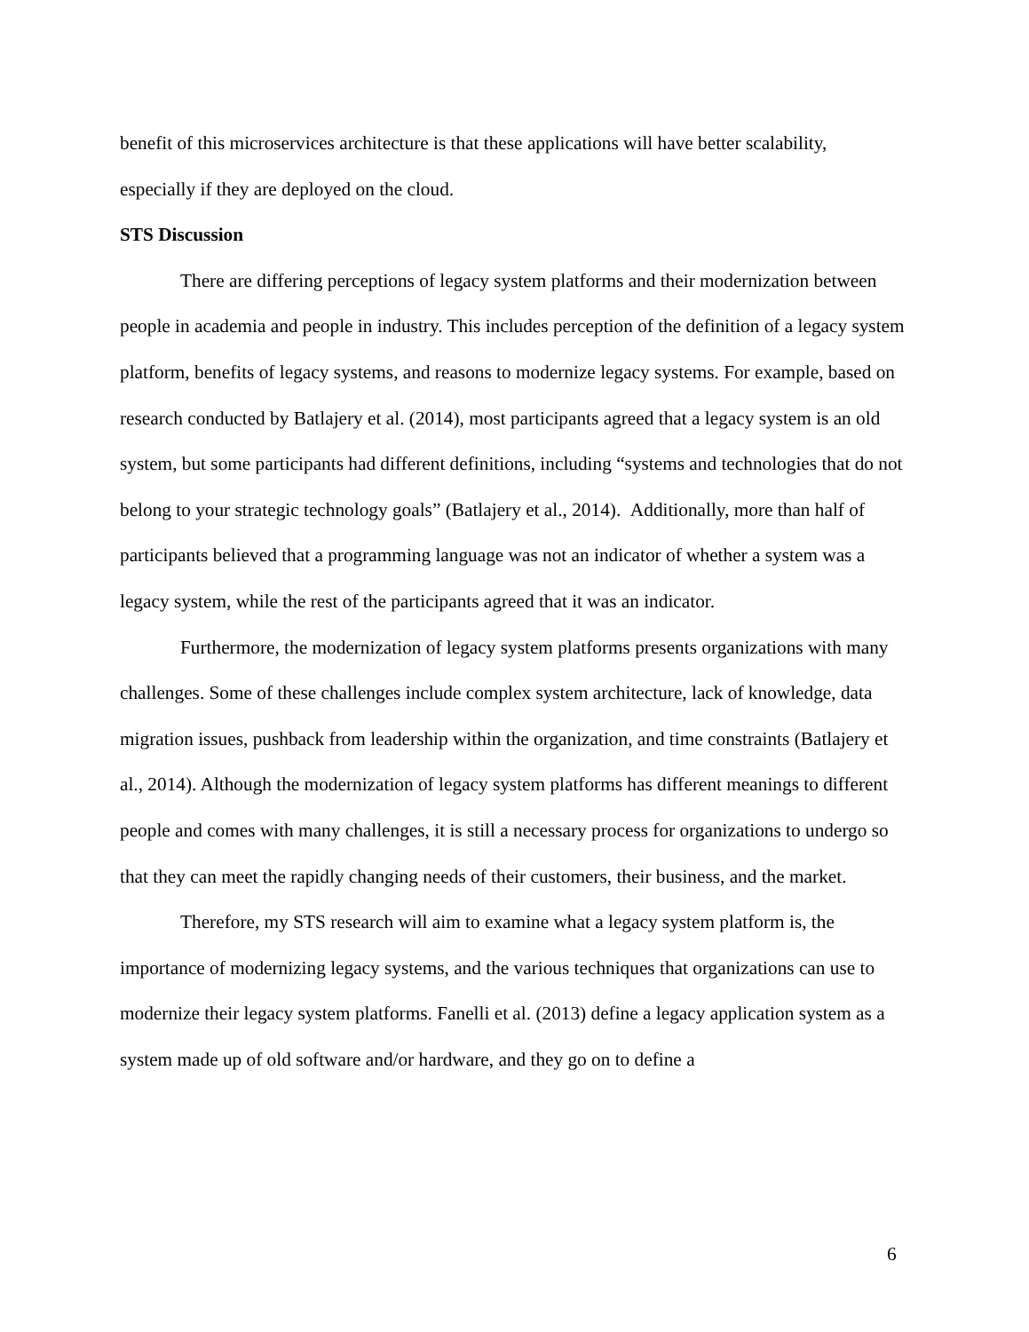benefit of this microservices architecture is that these applications will have better scalability, especially if they are deployed on the cloud.
STS Discussion
There are differing perceptions of legacy system platforms and their modernization between people in academia and people in industry. This includes perception of the definition of a legacy system platform, benefits of legacy systems, and reasons to modernize legacy systems. For example, based on research conducted by Batlajery et al. (2014), most participants agreed that a legacy system is an old system, but some participants had different definitions, including “systems and technologies that do not belong to your strategic technology goals” (Batlajery et al., 2014). Additionally, more than half of participants believed that a programming language was not an indicator of whether a system was a legacy system, while the rest of the participants agreed that it was an indicator.
Furthermore, the modernization of legacy system platforms presents organizations with many challenges. Some of these challenges include complex system architecture, lack of knowledge, data migration issues, pushback from leadership within the organization, and time constraints (Batlajery et al., 2014). Although the modernization of legacy system platforms has different meanings to different people and comes with many challenges, it is still a necessary process for organizations to undergo so that they can meet the rapidly changing needs of their customers, their business, and the market.
Therefore, my STS research will aim to examine what a legacy system platform is, the importance of modernizing legacy systems, and the various techniques that organizations can use to modernize their legacy system platforms. Fanelli et al. (2013) define a legacy application system as a system made up of old software and/or hardware, and they go on to define a
6